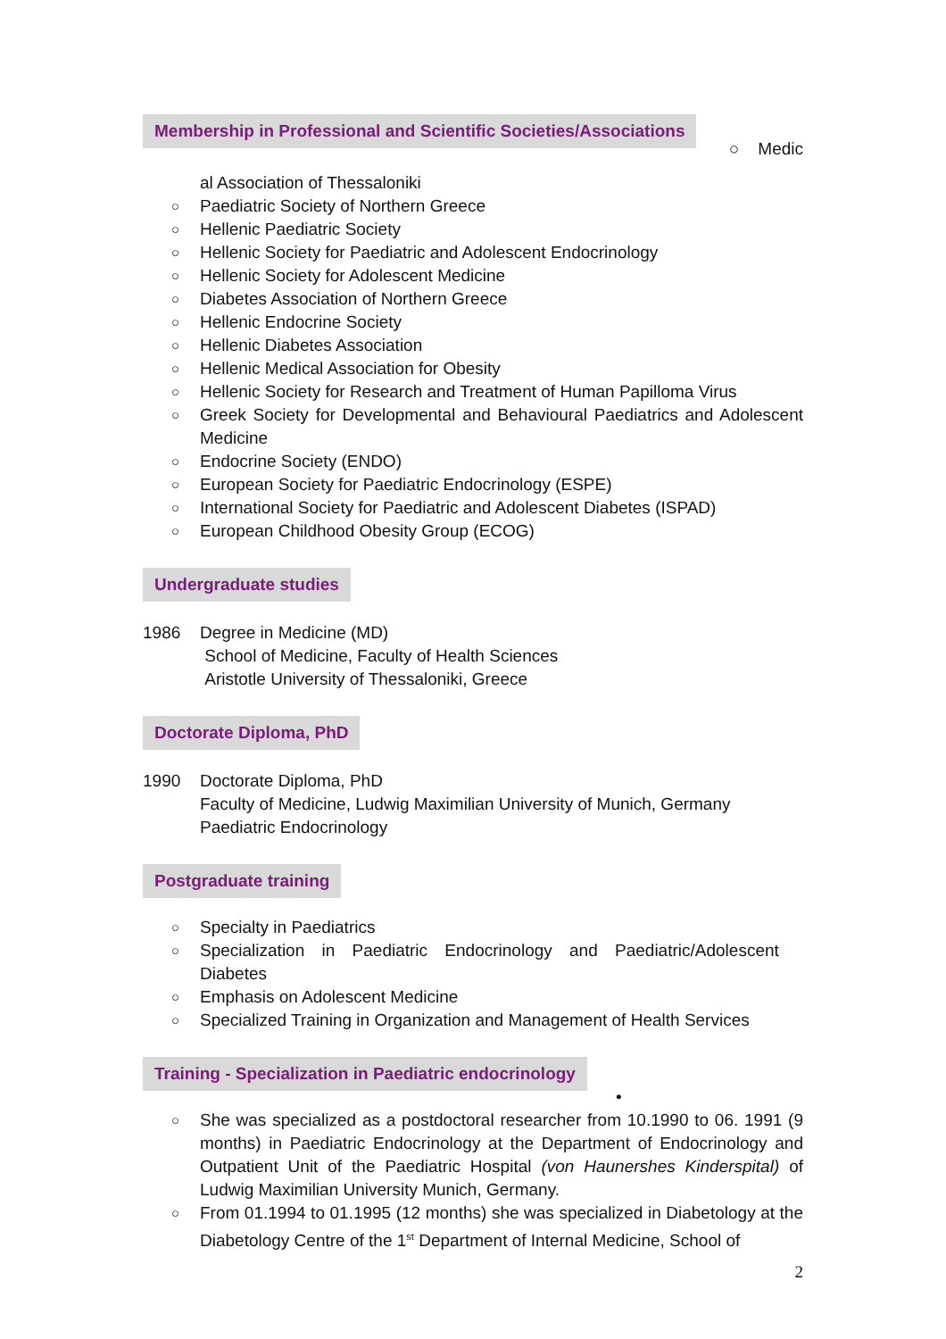Membership in Professional and Scientific Societies/Associations ○ Medic
al Association of Thessaloniki
○ Paediatric Society of Northern Greece
○ Hellenic Paediatric Society
○ Hellenic Society for Paediatric and Adolescent Endocrinology
○ Hellenic Society for Adolescent Medicine
○ Diabetes Association of Northern Greece
○ Hellenic Endocrine Society
○ Hellenic Diabetes Association
○ Hellenic Medical Association for Obesity
○ Hellenic Society for Research and Treatment of Human Papilloma Virus
○ Greek Society for Developmental and Behavioural Paediatrics and Adolescent Medicine
○ Endocrine Society (ENDO)
○ European Society for Paediatric Endocrinology (ESPE)
○ International Society for Paediatric and Adolescent Diabetes (ISPAD)
○ European Childhood Obesity Group (ECOG)
Undergraduate studies
1986 Degree in Medicine (MD)
School of Medicine, Faculty of Health Sciences
Aristotle University of Thessaloniki, Greece
Doctorate Diploma, PhD
1990 Doctorate Diploma, PhD
Faculty of Medicine, Ludwig Maximilian University of Munich, Germany
Paediatric Endocrinology
Postgraduate training
○ Specialty in Paediatrics
○ Specialization in Paediatric Endocrinology and Paediatric/Adolescent
Diabetes
○ Emphasis on Adolescent Medicine
○ Specialized Training in Organization and Management of Health Services
Training - Specialization in Paediatric endocrinology
•
○ She was specialized as a postdoctoral researcher from 10.1990 to 06. 1991 (9 months) in Paediatric Endocrinology at the Department of Endocrinology and Outpatient Unit of the Paediatric Hospital (von Haunershes Kinderspital) of Ludwig Maximilian University Munich, Germany.
○ From 01.1994 to 01.1995 (12 months) she was specialized in Diabetology at the Diabetology Centre of the 1<sup>st</sup> Department of Internal Medicine, School of
2